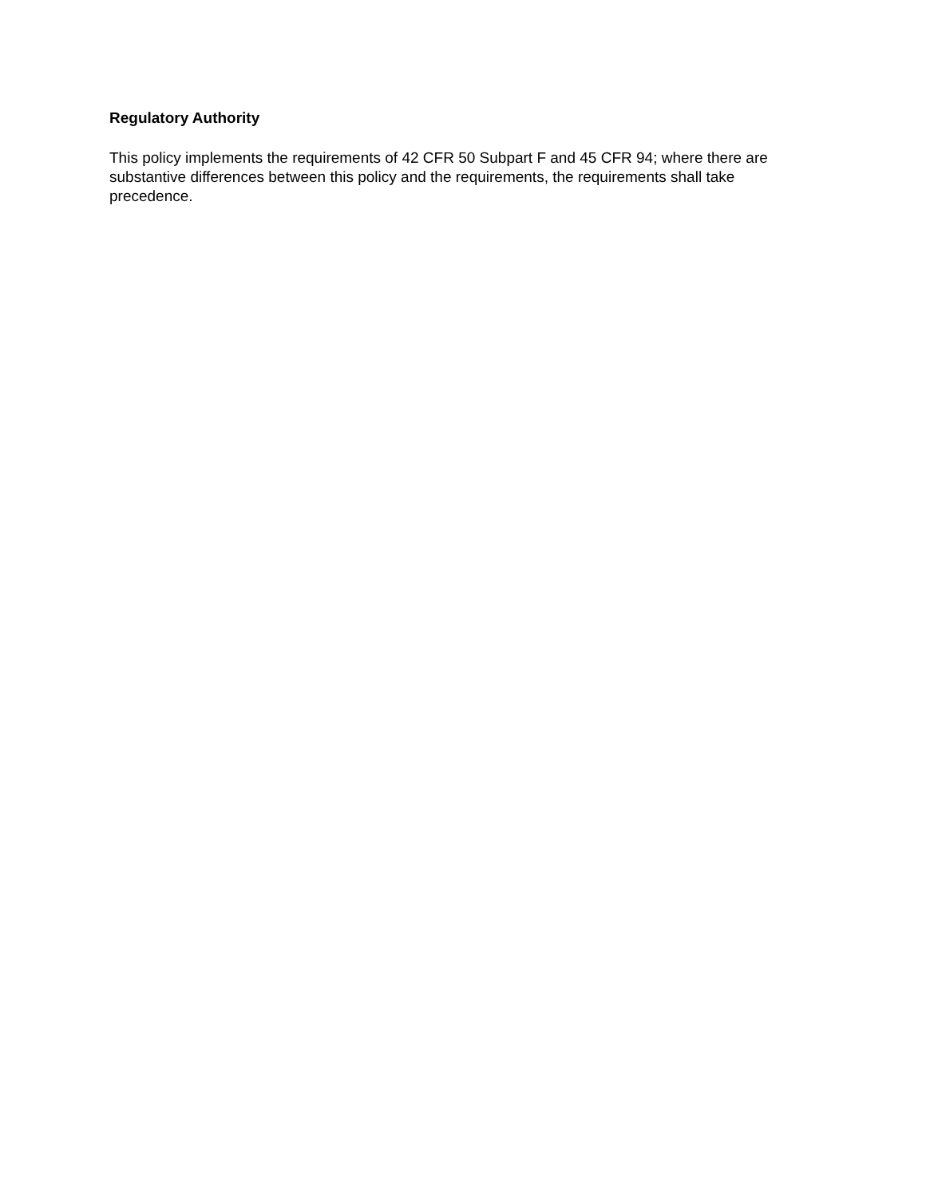Regulatory Authority
This policy implements the requirements of 42 CFR 50 Subpart F and 45 CFR 94; where there are substantive differences between this policy and the requirements, the requirements shall take precedence.